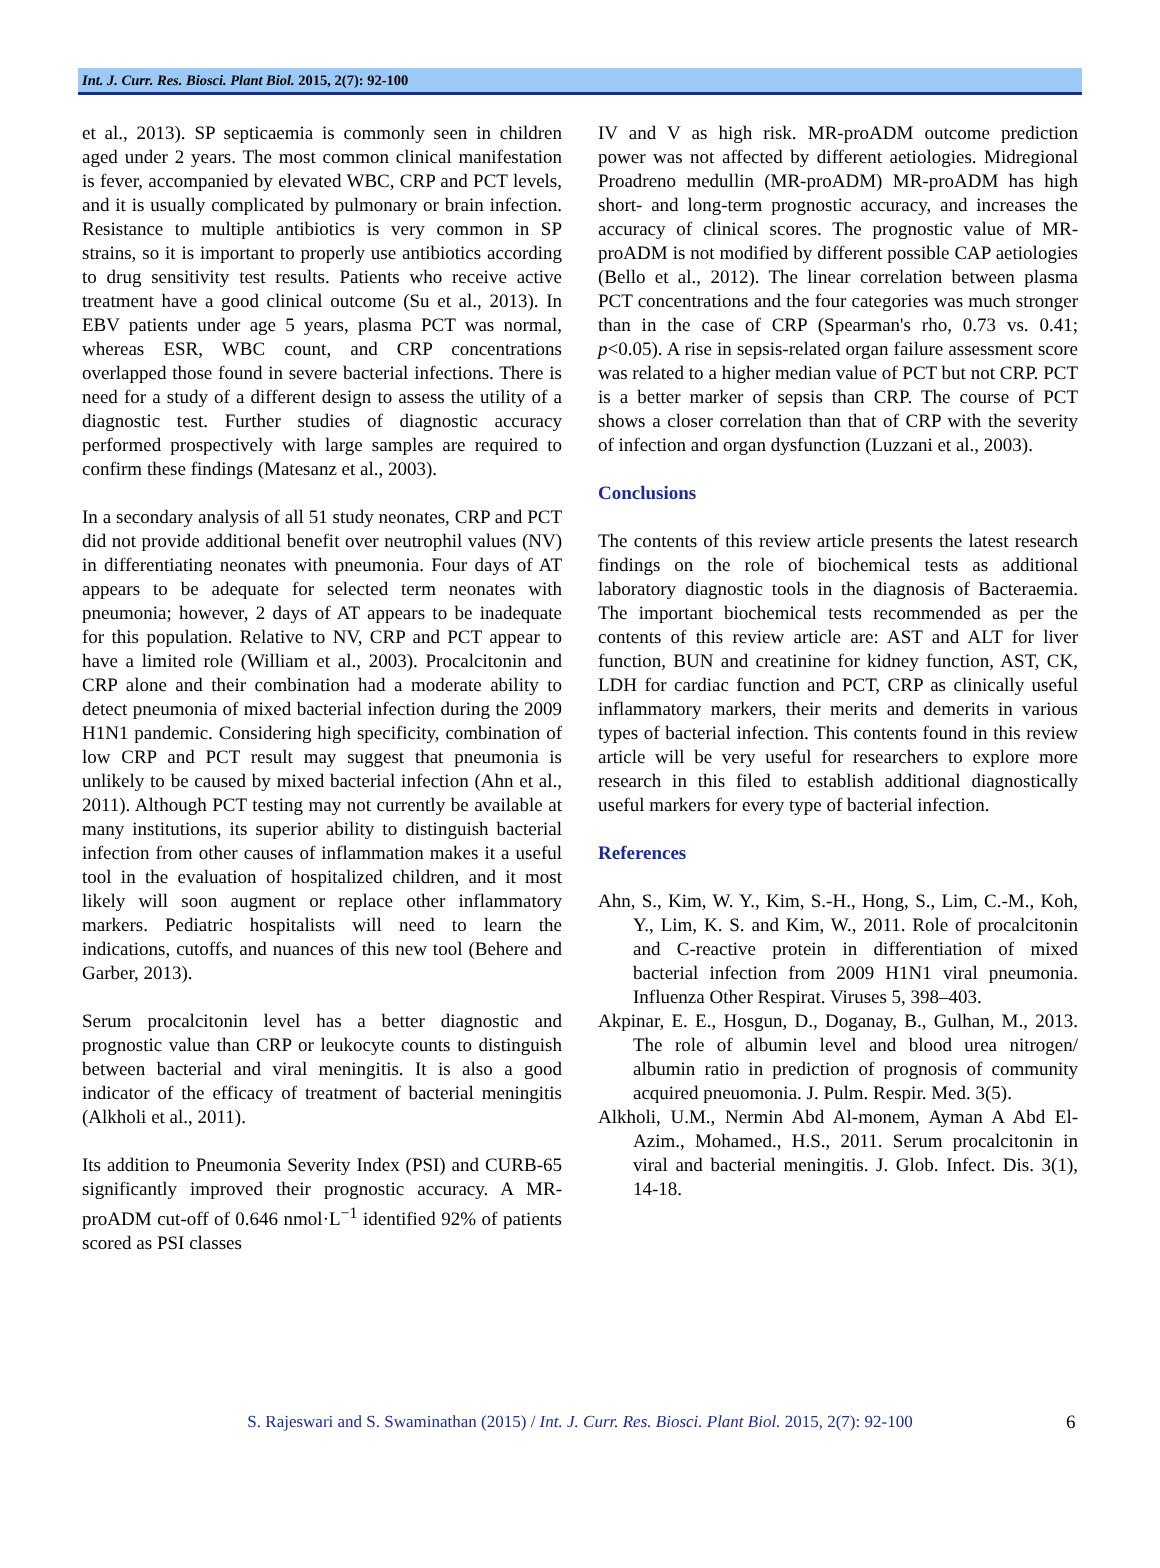Int. J. Curr. Res. Biosci. Plant Biol. 2015, 2(7): 92-100
et al., 2013). SP septicaemia is commonly seen in children aged under 2 years. The most common clinical manifestation is fever, accompanied by elevated WBC, CRP and PCT levels, and it is usually complicated by pulmonary or brain infection. Resistance to multiple antibiotics is very common in SP strains, so it is important to properly use antibiotics according to drug sensitivity test results. Patients who receive active treatment have a good clinical outcome (Su et al., 2013). In EBV patients under age 5 years, plasma PCT was normal, whereas ESR, WBC count, and CRP concentrations overlapped those found in severe bacterial infections. There is need for a study of a different design to assess the utility of a diagnostic test. Further studies of diagnostic accuracy performed prospectively with large samples are required to confirm these findings (Matesanz et al., 2003).
In a secondary analysis of all 51 study neonates, CRP and PCT did not provide additional benefit over neutrophil values (NV) in differentiating neonates with pneumonia. Four days of AT appears to be adequate for selected term neonates with pneumonia; however, 2 days of AT appears to be inadequate for this population. Relative to NV, CRP and PCT appear to have a limited role (William et al., 2003). Procalcitonin and CRP alone and their combination had a moderate ability to detect pneumonia of mixed bacterial infection during the 2009 H1N1 pandemic. Considering high specificity, combination of low CRP and PCT result may suggest that pneumonia is unlikely to be caused by mixed bacterial infection (Ahn et al., 2011). Although PCT testing may not currently be available at many institutions, its superior ability to distinguish bacterial infection from other causes of inflammation makes it a useful tool in the evaluation of hospitalized children, and it most likely will soon augment or replace other inflammatory markers. Pediatric hospitalists will need to learn the indications, cutoffs, and nuances of this new tool (Behere and Garber, 2013).
Serum procalcitonin level has a better diagnostic and prognostic value than CRP or leukocyte counts to distinguish between bacterial and viral meningitis. It is also a good indicator of the efficacy of treatment of bacterial meningitis (Alkholi et al., 2011).
Its addition to Pneumonia Severity Index (PSI) and CURB-65 significantly improved their prognostic accuracy. A MR-proADM cut-off of 0.646 nmol·L<sup>−1</sup> identified 92% of patients scored as PSI classes
IV and V as high risk. MR-proADM outcome prediction power was not affected by different aetiologies. Midregional Proadreno medullin (MR-proADM) MR-proADM has high short- and long-term prognostic accuracy, and increases the accuracy of clinical scores. The prognostic value of MR-proADM is not modified by different possible CAP aetiologies (Bello et al., 2012). The linear correlation between plasma PCT concentrations and the four categories was much stronger than in the case of CRP (Spearman's rho, 0.73 vs. 0.41; p<0.05). A rise in sepsis-related organ failure assessment score was related to a higher median value of PCT but not CRP. PCT is a better marker of sepsis than CRP. The course of PCT shows a closer correlation than that of CRP with the severity of infection and organ dysfunction (Luzzani et al., 2003).
Conclusions
The contents of this review article presents the latest research findings on the role of biochemical tests as additional laboratory diagnostic tools in the diagnosis of Bacteraemia. The important biochemical tests recommended as per the contents of this review article are: AST and ALT for liver function, BUN and creatinine for kidney function, AST, CK, LDH for cardiac function and PCT, CRP as clinically useful inflammatory markers, their merits and demerits in various types of bacterial infection. This contents found in this review article will be very useful for researchers to explore more research in this filed to establish additional diagnostically useful markers for every type of bacterial infection.
References
Ahn, S., Kim, W. Y., Kim, S.-H., Hong, S., Lim, C.-M., Koh, Y., Lim, K. S. and Kim, W., 2011. Role of procalcitonin and C-reactive protein in differentiation of mixed bacterial infection from 2009 H1N1 viral pneumonia. Influenza Other Respirat. Viruses 5, 398–403.
Akpinar, E. E., Hosgun, D., Doganay, B., Gulhan, M., 2013. The role of albumin level and blood urea nitrogen/ albumin ratio in prediction of prognosis of community acquired pneuomonia. J. Pulm. Respir. Med. 3(5).
Alkholi, U.M., Nermin Abd Al-monem, Ayman A Abd El-Azim., Mohamed., H.S., 2011. Serum procalcitonin in viral and bacterial meningitis. J. Glob. Infect. Dis. 3(1), 14-18.
S. Rajeswari and S. Swaminathan (2015) / Int. J. Curr. Res. Biosci. Plant Biol. 2015, 2(7): 92-100 6